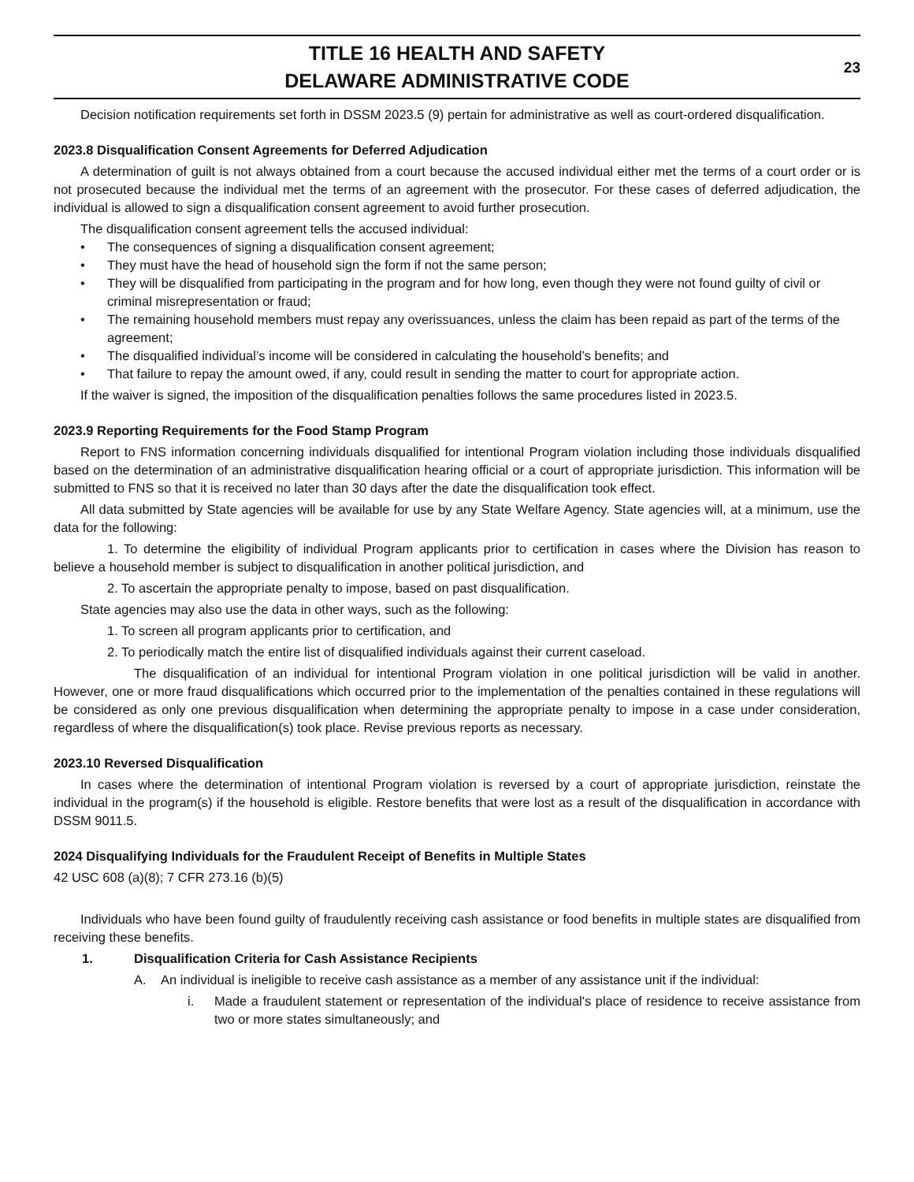TITLE 16 HEALTH AND SAFETY
DELAWARE ADMINISTRATIVE CODE
23
Decision notification requirements set forth in DSSM 2023.5 (9) pertain for administrative as well as court-ordered disqualification.
2023.8 Disqualification Consent Agreements for Deferred Adjudication
A determination of guilt is not always obtained from a court because the accused individual either met the terms of a court order or is not prosecuted because the individual met the terms of an agreement with the prosecutor. For these cases of deferred adjudication, the individual is allowed to sign a disqualification consent agreement to avoid further prosecution.
The disqualification consent agreement tells the accused individual:
• The consequences of signing a disqualification consent agreement;
• They must have the head of household sign the form if not the same person;
• They will be disqualified from participating in the program and for how long, even though they were not found guilty of civil or criminal misrepresentation or fraud;
• The remaining household members must repay any overissuances, unless the claim has been repaid as part of the terms of the agreement;
• The disqualified individual’s income will be considered in calculating the household’s benefits; and
• That failure to repay the amount owed, if any, could result in sending the matter to court for appropriate action.
If the waiver is signed, the imposition of the disqualification penalties follows the same procedures listed in 2023.5.
2023.9 Reporting Requirements for the Food Stamp Program
Report to FNS information concerning individuals disqualified for intentional Program violation including those individuals disqualified based on the determination of an administrative disqualification hearing official or a court of appropriate jurisdiction. This information will be submitted to FNS so that it is received no later than 30 days after the date the disqualification took effect.
All data submitted by State agencies will be available for use by any State Welfare Agency. State agencies will, at a minimum, use the data for the following:
1. To determine the eligibility of individual Program applicants prior to certification in cases where the Division has reason to believe a household member is subject to disqualification in another political jurisdiction, and
2. To ascertain the appropriate penalty to impose, based on past disqualification.
State agencies may also use the data in other ways, such as the following:
1. To screen all program applicants prior to certification, and
2. To periodically match the entire list of disqualified individuals against their current caseload.
The disqualification of an individual for intentional Program violation in one political jurisdiction will be valid in another. However, one or more fraud disqualifications which occurred prior to the implementation of the penalties contained in these regulations will be considered as only one previous disqualification when determining the appropriate penalty to impose in a case under consideration, regardless of where the disqualification(s) took place. Revise previous reports as necessary.
2023.10 Reversed Disqualification
In cases where the determination of intentional Program violation is reversed by a court of appropriate jurisdiction, reinstate the individual in the program(s) if the household is eligible. Restore benefits that were lost as a result of the disqualification in accordance with DSSM 9011.5.
2024 Disqualifying Individuals for the Fraudulent Receipt of Benefits in Multiple States
42 USC 608 (a)(8); 7 CFR 273.16 (b)(5)
Individuals who have been found guilty of fraudulently receiving cash assistance or food benefits in multiple states are disqualified from receiving these benefits.
1. Disqualification Criteria for Cash Assistance Recipients
A. An individual is ineligible to receive cash assistance as a member of any assistance unit if the individual:
i. Made a fraudulent statement or representation of the individual's place of residence to receive assistance from two or more states simultaneously; and